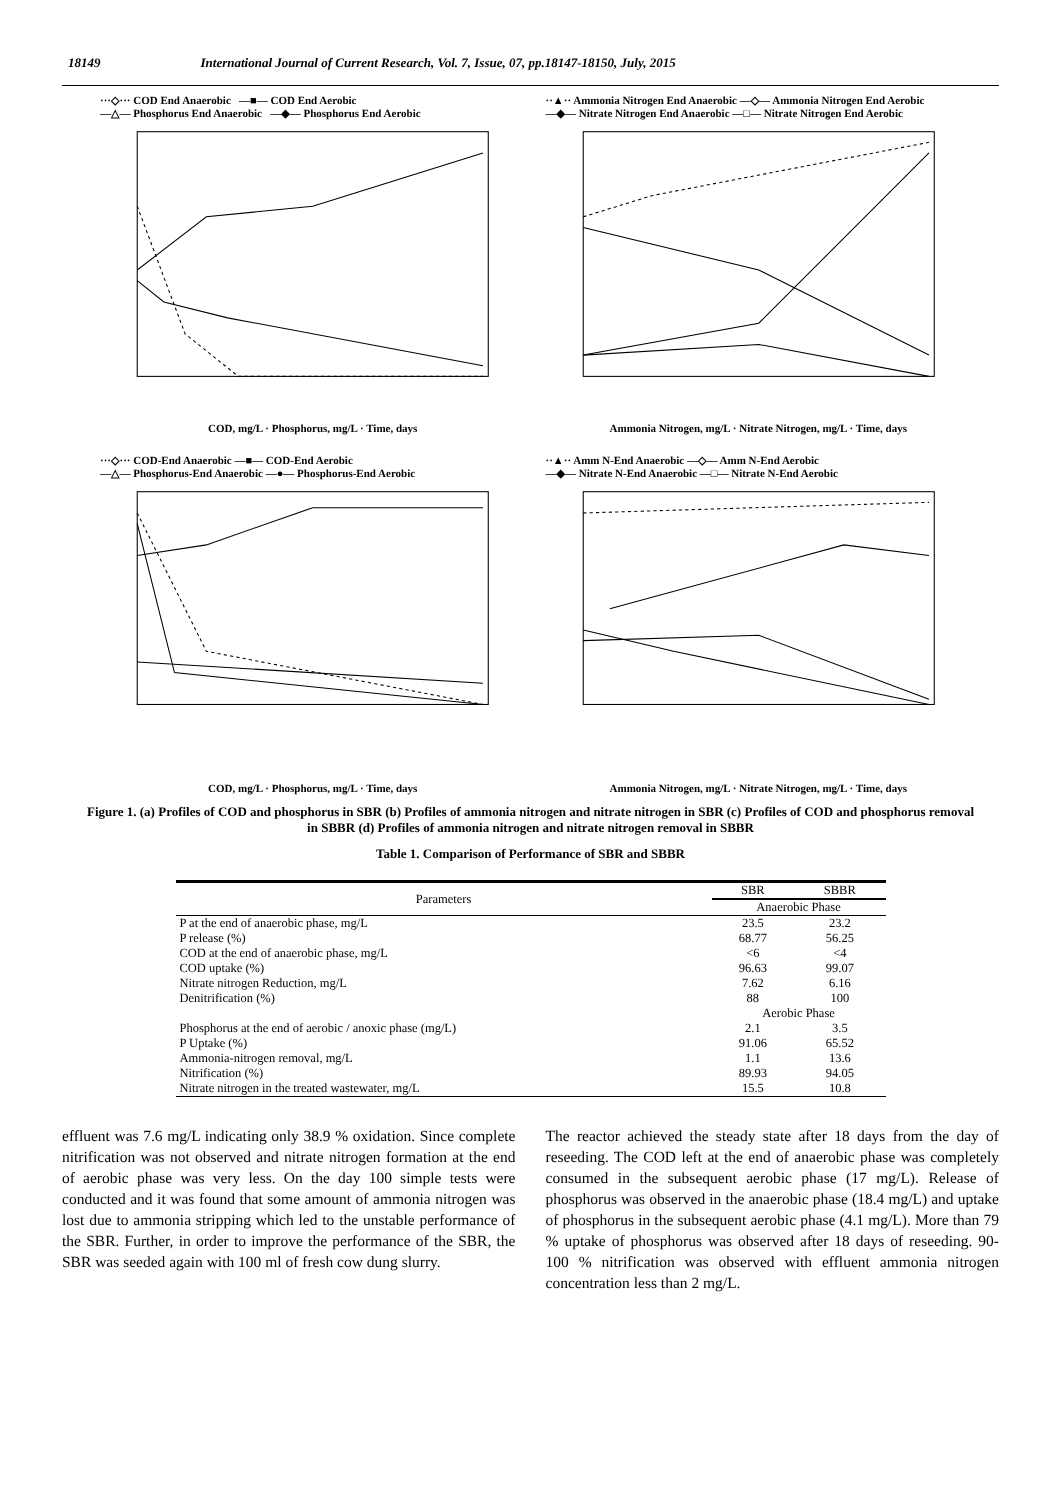18149 International Journal of Current Research, Vol. 7, Issue, 07, pp.18147-18150, July, 2015
···◇··· COD End Anaerobic —■— COD End Aerobic
—△— Phosphorus End Anaerobic —◆— Phosphorus End Aerobic
COD, mg/L · Phosphorus, mg/L · Time, days
··▲·· Ammonia Nitrogen End Anaerobic —◇— Ammonia Nitrogen End Aerobic
—◆— Nitrate Nitrogen End Anaerobic —□— Nitrate Nitrogen End Aerobic
Ammonia Nitrogen, mg/L · Nitrate Nitrogen, mg/L · Time, days
···◇··· COD-End Anaerobic —■— COD-End Aerobic
—△— Phosphorus-End Anaerobic —●— Phosphorus-End Aerobic
COD, mg/L · Phosphorus, mg/L · Time, days
··▲·· Amm N-End Anaerobic —◇— Amm N-End Aerobic
—◆— Nitrate N-End Anaerobic —□— Nitrate N-End Aerobic
Ammonia Nitrogen, mg/L · Nitrate Nitrogen, mg/L · Time, days
Figure 1. (a) Profiles of COD and phosphorus in SBR (b) Profiles of ammonia nitrogen and nitrate nitrogen in SBR (c) Profiles of COD and phosphorus removal in SBBR (d) Profiles of ammonia nitrogen and nitrate nitrogen removal in SBBR
Table 1. Comparison of Performance of SBR and SBBR
| Parameters | SBR | SBBR |
| --- | --- | --- |
| | Anaerobic Phase | |
| P at the end of anaerobic phase, mg/L | 23.5 | 23.2 |
| P release (%) | 68.77 | 56.25 |
| COD at the end of anaerobic phase, mg/L | <6 | <4 |
| COD uptake (%) | 96.63 | 99.07 |
| Nitrate nitrogen Reduction, mg/L | 7.62 | 6.16 |
| Denitrification (%) | 88 | 100 |
| | Aerobic Phase | |
| Phosphorus at the end of aerobic / anoxic phase (mg/L) | 2.1 | 3.5 |
| P Uptake (%) | 91.06 | 65.52 |
| Ammonia-nitrogen removal, mg/L | 1.1 | 13.6 |
| Nitrification (%) | 89.93 | 94.05 |
| Nitrate nitrogen in the treated wastewater, mg/L | 15.5 | 10.8 |
effluent was 7.6 mg/L indicating only 38.9 % oxidation. Since complete nitrification was not observed and nitrate nitrogen formation at the end of aerobic phase was very less. On the day 100 simple tests were conducted and it was found that some amount of ammonia nitrogen was lost due to ammonia stripping which led to the unstable performance of the SBR. Further, in order to improve the performance of the SBR, the SBR was seeded again with 100 ml of fresh cow dung slurry.
The reactor achieved the steady state after 18 days from the day of reseeding. The COD left at the end of anaerobic phase was completely consumed in the subsequent aerobic phase (17 mg/L). Release of phosphorus was observed in the anaerobic phase (18.4 mg/L) and uptake of phosphorus in the subsequent aerobic phase (4.1 mg/L). More than 79 % uptake of phosphorus was observed after 18 days of reseeding. 90-100 % nitrification was observed with effluent ammonia nitrogen concentration less than 2 mg/L.